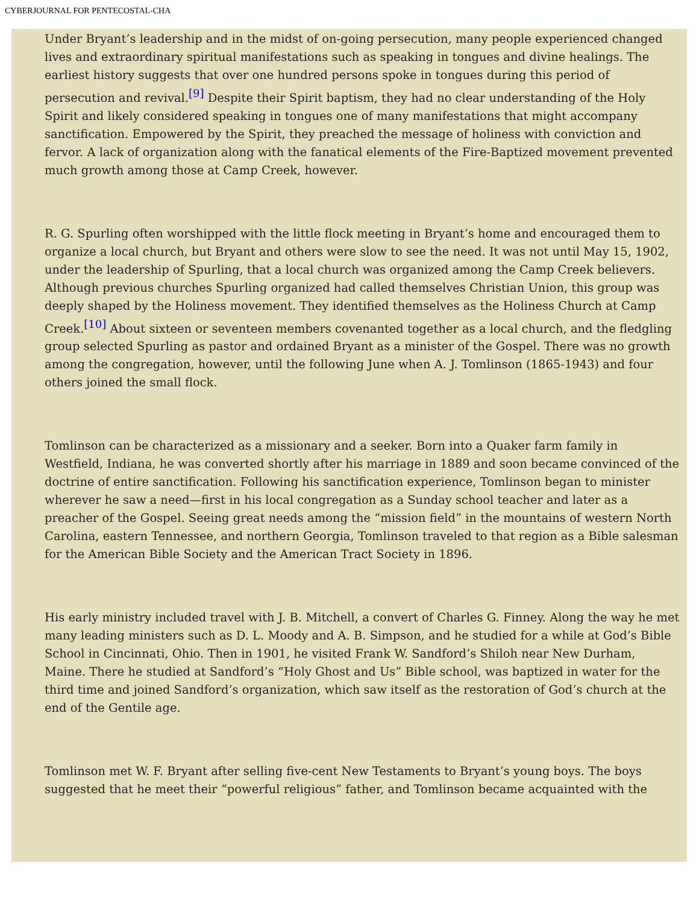CYBERJOURNAL FOR PENTECOSTAL-CHA
Under Bryant’s leadership and in the midst of on-going persecution, many people experienced changed lives and extraordinary spiritual manifestations such as speaking in tongues and divine healings. The earliest history suggests that over one hundred persons spoke in tongues during this period of persecution and revival.<sup>[9]</sup> Despite their Spirit baptism, they had no clear understanding of the Holy Spirit and likely considered speaking in tongues one of many manifestations that might accompany sanctification. Empowered by the Spirit, they preached the message of holiness with conviction and fervor. A lack of organization along with the fanatical elements of the Fire-Baptized movement prevented much growth among those at Camp Creek, however.
R. G. Spurling often worshipped with the little flock meeting in Bryant’s home and encouraged them to organize a local church, but Bryant and others were slow to see the need. It was not until May 15, 1902, under the leadership of Spurling, that a local church was organized among the Camp Creek believers. Although previous churches Spurling organized had called themselves Christian Union, this group was deeply shaped by the Holiness movement. They identified themselves as the Holiness Church at Camp Creek.<sup>[10]</sup> About sixteen or seventeen members covenanted together as a local church, and the fledgling group selected Spurling as pastor and ordained Bryant as a minister of the Gospel. There was no growth among the congregation, however, until the following June when A. J. Tomlinson (1865-1943) and four others joined the small flock.
Tomlinson can be characterized as a missionary and a seeker. Born into a Quaker farm family in Westfield, Indiana, he was converted shortly after his marriage in 1889 and soon became convinced of the doctrine of entire sanctification. Following his sanctification experience, Tomlinson began to minister wherever he saw a need—first in his local congregation as a Sunday school teacher and later as a preacher of the Gospel. Seeing great needs among the “mission field” in the mountains of western North Carolina, eastern Tennessee, and northern Georgia, Tomlinson traveled to that region as a Bible salesman for the American Bible Society and the American Tract Society in 1896.
His early ministry included travel with J. B. Mitchell, a convert of Charles G. Finney. Along the way he met many leading ministers such as D. L. Moody and A. B. Simpson, and he studied for a while at God’s Bible School in Cincinnati, Ohio. Then in 1901, he visited Frank W. Sandford’s Shiloh near New Durham, Maine. There he studied at Sandford’s “Holy Ghost and Us” Bible school, was baptized in water for the third time and joined Sandford’s organization, which saw itself as the restoration of God’s church at the end of the Gentile age.
Tomlinson met W. F. Bryant after selling five-cent New Testaments to Bryant’s young boys. The boys suggested that he meet their “powerful religious” father, and Tomlinson became acquainted with the